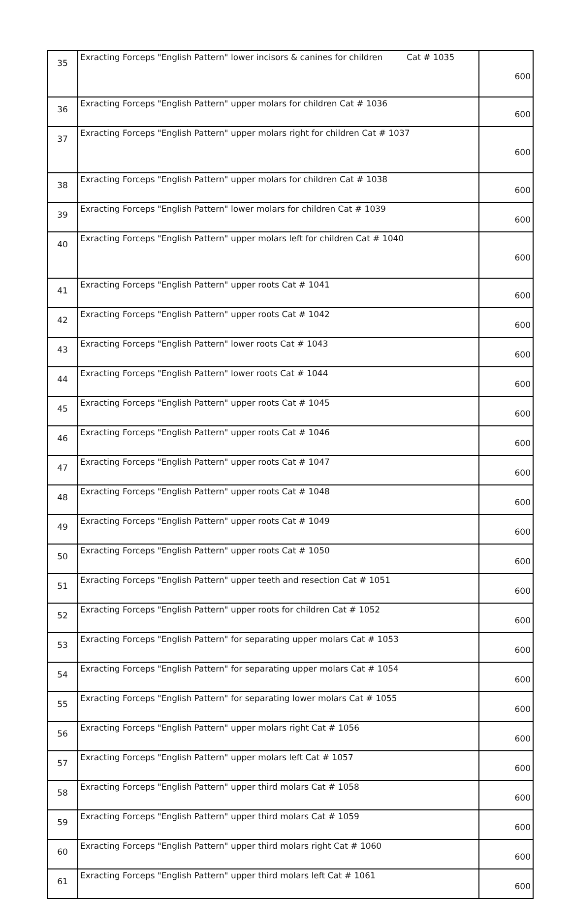| 35 | Exracting Forceps "English Pattern" lower incisors & canines for children Cat # 1035 | 600 |
| 36 | Exracting Forceps "English Pattern" upper molars for children Cat # 1036 | 600 |
| 37 | Exracting Forceps "English Pattern" upper molars right for children Cat # 1037 | 600 |
| 38 | Exracting Forceps "English Pattern" upper molars for children Cat # 1038 | 600 |
| 39 | Exracting Forceps "English Pattern" lower molars for children Cat # 1039 | 600 |
| 40 | Exracting Forceps "English Pattern" upper molars left for children Cat # 1040 | 600 |
| 41 | Exracting Forceps "English Pattern" upper roots Cat # 1041 | 600 |
| 42 | Exracting Forceps "English Pattern" upper roots Cat # 1042 | 600 |
| 43 | Exracting Forceps "English Pattern" lower roots Cat # 1043 | 600 |
| 44 | Exracting Forceps "English Pattern" lower roots Cat # 1044 | 600 |
| 45 | Exracting Forceps "English Pattern" upper roots Cat # 1045 | 600 |
| 46 | Exracting Forceps "English Pattern" upper roots Cat # 1046 | 600 |
| 47 | Exracting Forceps "English Pattern" upper roots Cat # 1047 | 600 |
| 48 | Exracting Forceps "English Pattern" upper roots Cat # 1048 | 600 |
| 49 | Exracting Forceps "English Pattern" upper roots Cat # 1049 | 600 |
| 50 | Exracting Forceps "English Pattern" upper roots Cat # 1050 | 600 |
| 51 | Exracting Forceps "English Pattern" upper teeth and resection Cat # 1051 | 600 |
| 52 | Exracting Forceps "English Pattern" upper roots for children Cat # 1052 | 600 |
| 53 | Exracting Forceps "English Pattern" for separating upper molars Cat # 1053 | 600 |
| 54 | Exracting Forceps "English Pattern" for separating upper molars Cat # 1054 | 600 |
| 55 | Exracting Forceps "English Pattern" for separating lower molars Cat # 1055 | 600 |
| 56 | Exracting Forceps "English Pattern" upper molars right Cat # 1056 | 600 |
| 57 | Exracting Forceps "English Pattern" upper molars left Cat # 1057 | 600 |
| 58 | Exracting Forceps "English Pattern" upper third molars Cat # 1058 | 600 |
| 59 | Exracting Forceps "English Pattern" upper third molars Cat # 1059 | 600 |
| 60 | Exracting Forceps "English Pattern" upper third molars right Cat # 1060 | 600 |
| 61 | Exracting Forceps "English Pattern" upper third molars left Cat # 1061 | 600 |